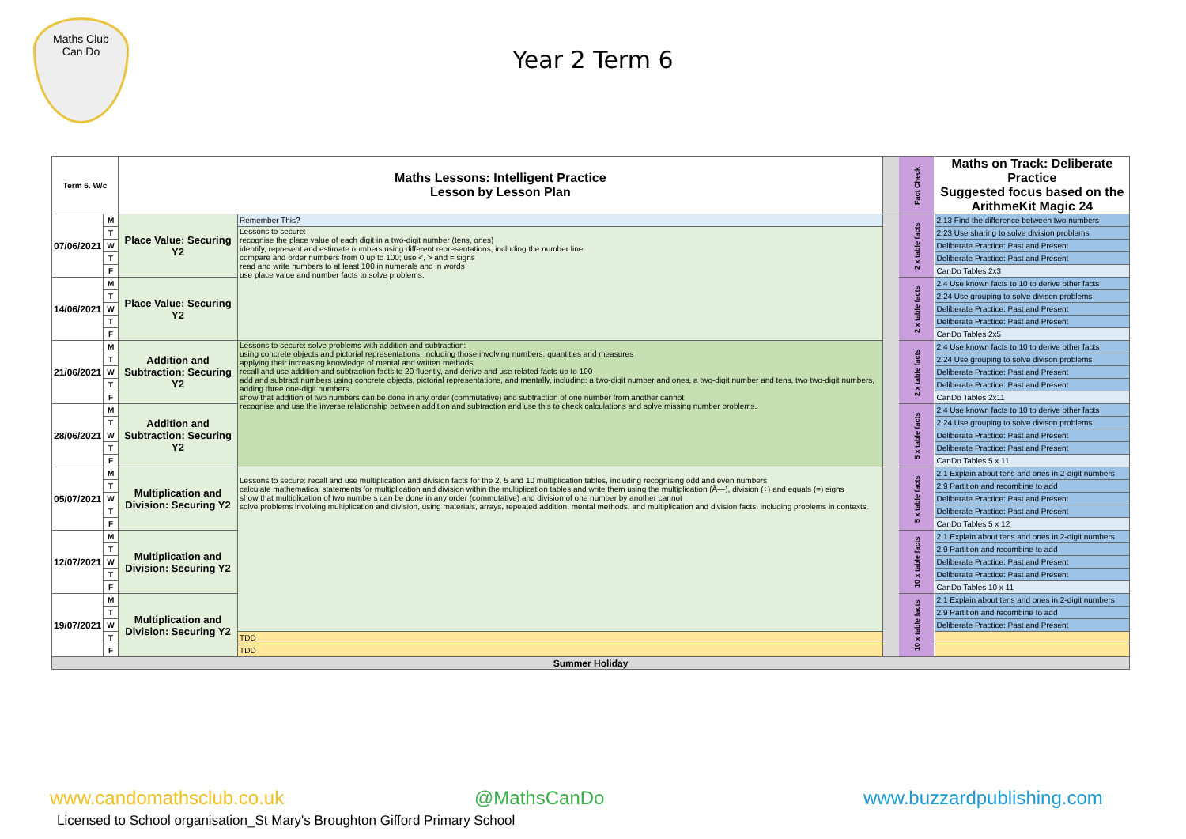Maths Club
Can Do
Year 2 Term 6
| Term 6. W/c | | Maths Lessons: Intelligent Practice Lesson by Lesson Plan | | | Fact Check | Maths on Track: Deliberate Practice Suggested focus based on the ArithmeKit Magic 24 |
| 07/06/2021 | M | Place Value: Securing Y2 | Remember This? | | 2 x table facts | 2.13 Find the difference between two numbers |
| | T | | Lessons to secure: recognise the place value of each digit in a two-digit number (tens, ones) identify, represent and estimate numbers using different representations, including the number line compare and order numbers from 0 up to 100; use <, > and = signs read and write numbers to at least 100 in numerals and in words use place value and number facts to solve problems. | | | 2.23 Use sharing to solve division problems |
| | W | | | | | Deliberate Practice: Past and Present |
| | T | | | | | Deliberate Practice: Past and Present |
| | F | | | | | CanDo Tables 2x3 |
| 14/06/2021 | M | Place Value: Securing Y2 | | | 2 x table facts | 2.4 Use known facts to 10 to derive other facts |
| | T | | | | | 2.24 Use grouping to solve divison problems |
| | W | | | | | Deliberate Practice: Past and Present |
| | T | | | | | Deliberate Practice: Past and Present |
| | F | | | | | CanDo Tables 2x5 |
| 21/06/2021 | M | Addition and Subtraction: Securing Y2 | Lessons to secure: solve problems with addition and subtraction: using concrete objects and pictorial representations, including those involving numbers, quantities and measures applying their increasing knowledge of mental and written methods recall and use addition and subtraction facts to 20 fluently, and derive and use related facts up to 100 add and subtract numbers using concrete objects, pictorial representations, and mentally, including: a two-digit number and ones, a two-digit number and tens, two two-digit numbers, adding three one-digit numbers show that addition of two numbers can be done in any order (commutative) and subtraction of one number from another cannot recognise and use the inverse relationship between addition and subtraction and use this to check calculations and solve missing number problems. | | 2 x table facts | 2.4 Use known facts to 10 to derive other facts |
| | T | | | | | 2.24 Use grouping to solve divison problems |
| | W | | | | | Deliberate Practice: Past and Present |
| | T | | | | | Deliberate Practice: Past and Present |
| | F | | | | | CanDo Tables 2x11 |
| 28/06/2021 | M | Addition and Subtraction: Securing Y2 | | | 5 x table facts | 2.4 Use known facts to 10 to derive other facts |
| | T | | | | | 2.24 Use grouping to solve divison problems |
| | W | | | | | Deliberate Practice: Past and Present |
| | T | | | | | Deliberate Practice: Past and Present |
| | F | | | | | CanDo Tables 5 x 11 |
| 05/07/2021 | M | Multiplication and Division: Securing Y2 | Lessons to secure: recall and use multiplication and division facts for the 2, 5 and 10 multiplication tables, including recognising odd and even numbers calculate mathematical statements for multiplication and division within the multiplication tables and write them using the multiplication (Ã—), division (÷) and equals (=) signs show that multiplication of two numbers can be done in any order (commutative) and division of one number by another cannot solve problems involving multiplication and division, using materials, arrays, repeated addition, mental methods, and multiplication and division facts, including problems in contexts. | | 5 x table facts | 2.1 Explain about tens and ones in 2-digit numbers |
| | T | | | | | 2.9 Partition and recombine to add |
| | W | | | | | Deliberate Practice: Past and Present |
| | T | | | | | Deliberate Practice: Past and Present |
| | F | | | | | CanDo Tables 5 x 12 |
| 12/07/2021 | M | Multiplication and Division: Securing Y2 | | | 10 x table facts | 2.1 Explain about tens and ones in 2-digit numbers |
| | T | | | | | 2.9 Partition and recombine to add |
| | W | | | | | Deliberate Practice: Past and Present |
| | T | | | | | Deliberate Practice: Past and Present |
| | F | | | | | CanDo Tables 10 x 11 |
| 19/07/2021 | M | Multiplication and Division: Securing Y2 | | | 10 x table facts | 2.1 Explain about tens and ones in 2-digit numbers |
| | T | | | | | 2.9 Partition and recombine to add |
| | W | | | | | Deliberate Practice: Past and Present |
| | T | | TDD | | | |
| | F | | TDD | | | |
| Summer Holiday | | | | | | |
www.candomathsclub.co.uk @MathsCanDo www.buzzardpublishing.com
Licensed to School organisation_St Mary's Broughton Gifford Primary School